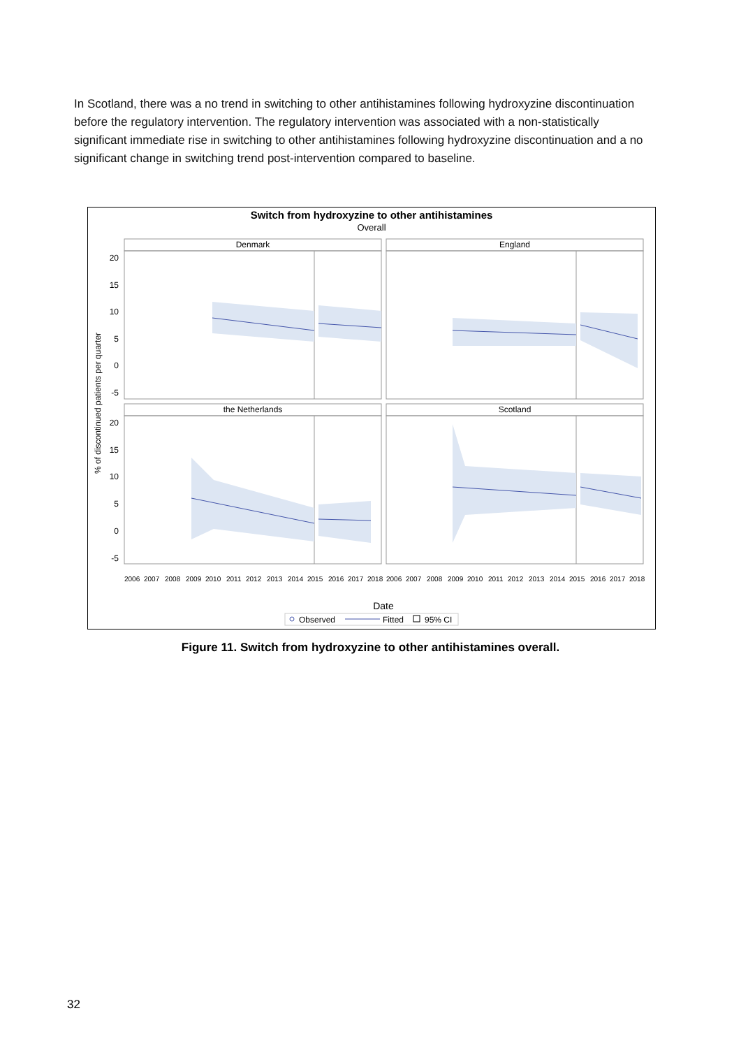In Scotland, there was a no trend in switching to other antihistamines following hydroxyzine discontinuation before the regulatory intervention. The regulatory intervention was associated with a non-statistically significant immediate rise in switching to other antihistamines following hydroxyzine discontinuation and a no significant change in switching trend post-intervention compared to baseline.
Switch from hydroxyzine to other antihistamines
Overall
Denmark
England
the Netherlands
Scotland
20
15
10
5
0
-5
20
15
10
5
0
-5
% of discontinued patients per quarter
2006
2007
2008
2009
2010
2011
2012
2013
2014
2015
2016
2017
2018
2006
2007
2008
2009
2010
2011
2012
2013
2014
2015
2016
2017
2018
Date
Observed
Fitted
95% CI
Figure 11. Switch from hydroxyzine to other antihistamines overall.
32